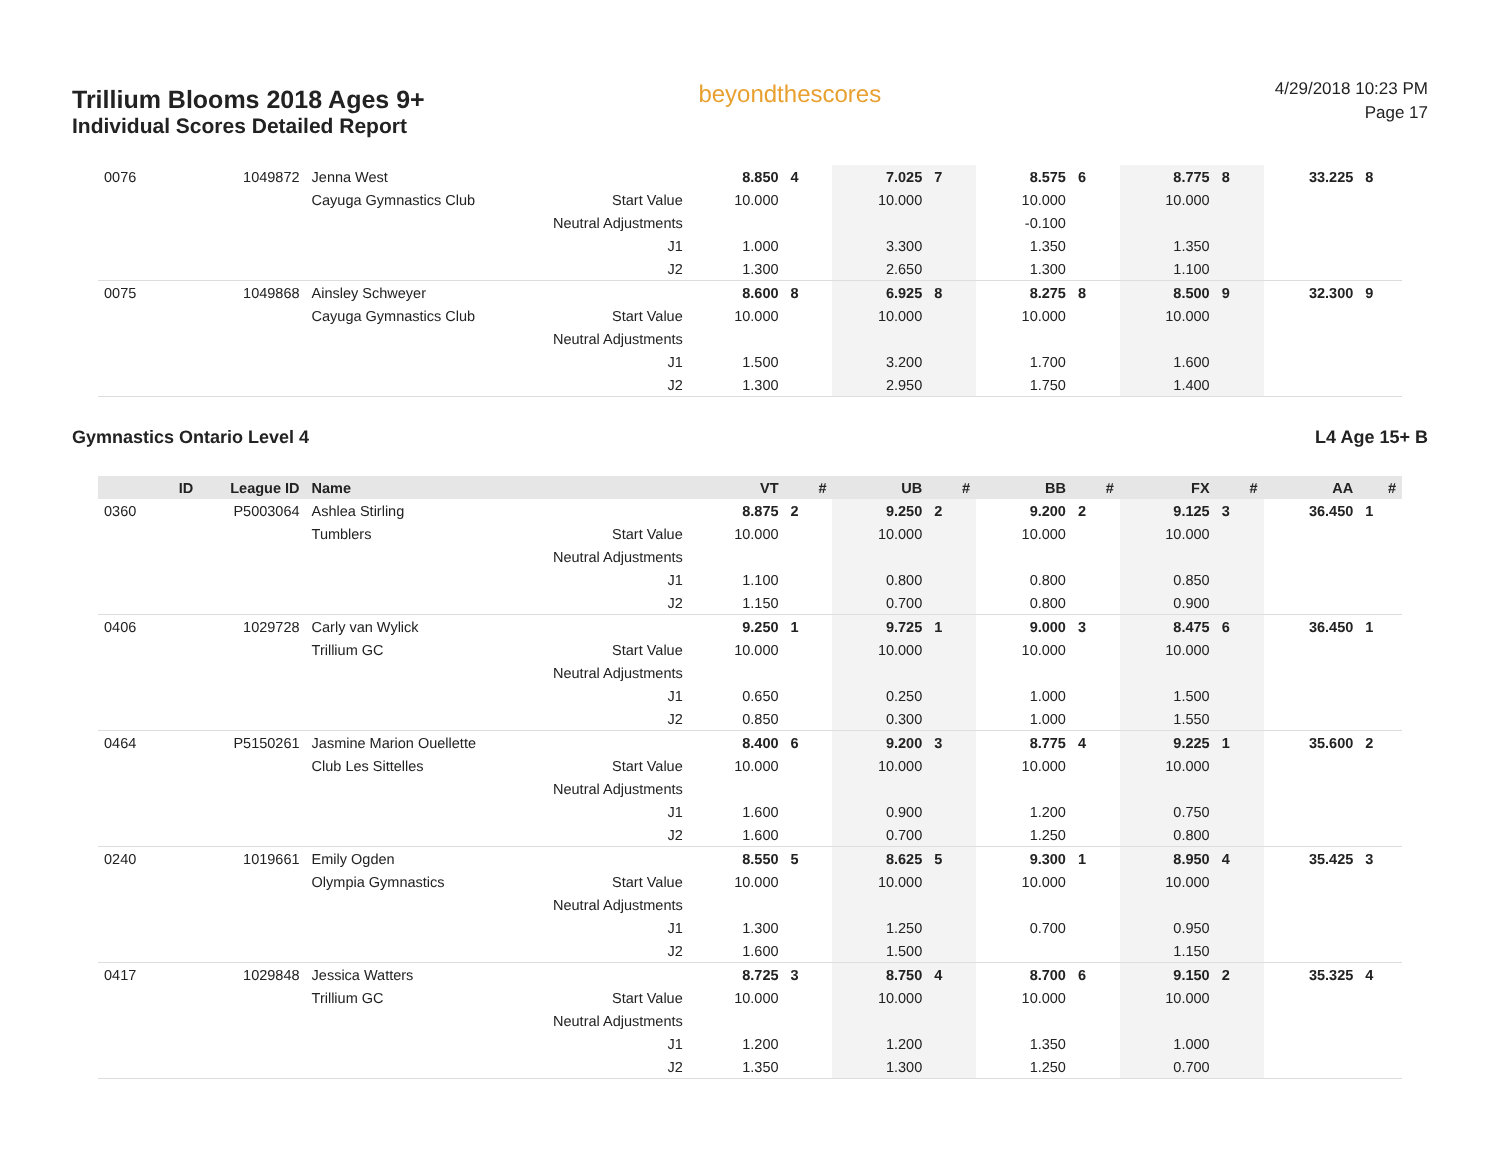Trillium Blooms 2018 Ages 9+
Individual Scores Detailed Report
beyondthescores
4/29/2018 10:23 PM
Page 17
| 0076 | 1049872 | Jenna West | | 8.850 | 4 | 7.025 | 7 | 8.575 | 6 | 8.775 | 8 | 33.225 | 8 |
| | | Cayuga Gymnastics Club | Start Value | 10.000 | | 10.000 | | 10.000 | | 10.000 | | | |
| | | | Neutral Adjustments | | | | | -0.100 | | | | | |
| | | | J1 | 1.000 | | 3.300 | | 1.350 | | 1.350 | | | |
| | | | J2 | 1.300 | | 2.650 | | 1.300 | | 1.100 | | | |
| 0075 | 1049868 | Ainsley Schweyer | | 8.600 | 8 | 6.925 | 8 | 8.275 | 8 | 8.500 | 9 | 32.300 | 9 |
| | | Cayuga Gymnastics Club | Start Value | 10.000 | | 10.000 | | 10.000 | | 10.000 | | | |
| | | | Neutral Adjustments | | | | | | | | | | |
| | | | J1 | 1.500 | | 3.200 | | 1.700 | | 1.600 | | | |
| | | | J2 | 1.300 | | 2.950 | | 1.750 | | 1.400 | | | |
Gymnastics Ontario Level 4 L4 Age 15+ B
| ID | League ID | Name | | VT | # | UB | # | BB | # | FX | # | AA | # |
| --- | --- | --- | --- | --- | --- | --- | --- | --- | --- | --- | --- | --- | --- |
| 0360 | P5003064 | Ashlea Stirling | | 8.875 | 2 | 9.250 | 2 | 9.200 | 2 | 9.125 | 3 | 36.450 | 1 |
| | | Tumblers | Start Value | 10.000 | | 10.000 | | 10.000 | | 10.000 | | | |
| | | | Neutral Adjustments | | | | | | | | | | |
| | | | J1 | 1.100 | | 0.800 | | 0.800 | | 0.850 | | | |
| | | | J2 | 1.150 | | 0.700 | | 0.800 | | 0.900 | | | |
| 0406 | 1029728 | Carly van Wylick | | 9.250 | 1 | 9.725 | 1 | 9.000 | 3 | 8.475 | 6 | 36.450 | 1 |
| | | Trillium GC | Start Value | 10.000 | | 10.000 | | 10.000 | | 10.000 | | | |
| | | | Neutral Adjustments | | | | | | | | | | |
| | | | J1 | 0.650 | | 0.250 | | 1.000 | | 1.500 | | | |
| | | | J2 | 0.850 | | 0.300 | | 1.000 | | 1.550 | | | |
| 0464 | P5150261 | Jasmine Marion Ouellette | | 8.400 | 6 | 9.200 | 3 | 8.775 | 4 | 9.225 | 1 | 35.600 | 2 |
| | | Club Les Sittelles | Start Value | 10.000 | | 10.000 | | 10.000 | | 10.000 | | | |
| | | | Neutral Adjustments | | | | | | | | | | |
| | | | J1 | 1.600 | | 0.900 | | 1.200 | | 0.750 | | | |
| | | | J2 | 1.600 | | 0.700 | | 1.250 | | 0.800 | | | |
| 0240 | 1019661 | Emily Ogden | | 8.550 | 5 | 8.625 | 5 | 9.300 | 1 | 8.950 | 4 | 35.425 | 3 |
| | | Olympia Gymnastics | Start Value | 10.000 | | 10.000 | | 10.000 | | 10.000 | | | |
| | | | Neutral Adjustments | | | | | | | | | | |
| | | | J1 | 1.300 | | 1.250 | | 0.700 | | 0.950 | | | |
| | | | J2 | 1.600 | | 1.500 | | | | 1.150 | | | |
| 0417 | 1029848 | Jessica Watters | | 8.725 | 3 | 8.750 | 4 | 8.700 | 6 | 9.150 | 2 | 35.325 | 4 |
| | | Trillium GC | Start Value | 10.000 | | 10.000 | | 10.000 | | 10.000 | | | |
| | | | Neutral Adjustments | | | | | | | | | | |
| | | | J1 | 1.200 | | 1.200 | | 1.350 | | 1.000 | | | |
| | | | J2 | 1.350 | | 1.300 | | 1.250 | | 0.700 | | | |